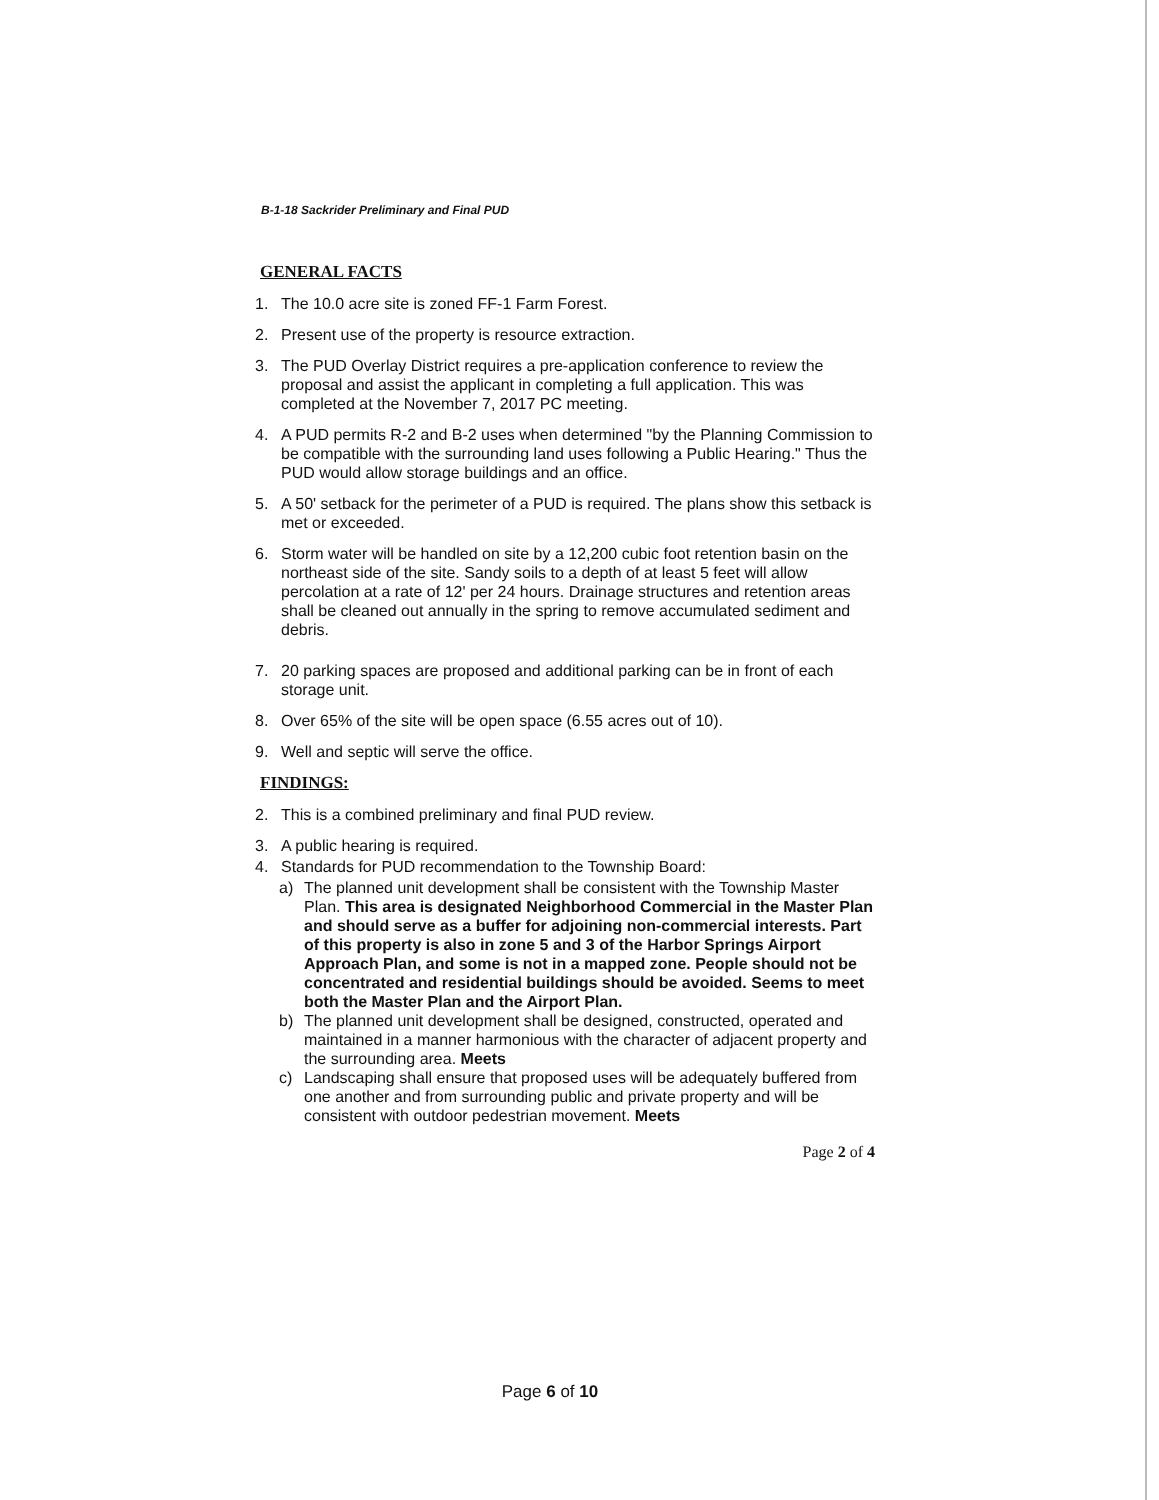B-1-18 Sackrider Preliminary and Final PUD
GENERAL FACTS
1. The 10.0 acre site is zoned FF-1 Farm Forest.
2. Present use of the property is resource extraction.
3. The PUD Overlay District requires a pre-application conference to review the proposal and assist the applicant in completing a full application. This was completed at the November 7, 2017 PC meeting.
4. A PUD permits R-2 and B-2 uses when determined "by the Planning Commission to be compatible with the surrounding land uses following a Public Hearing." Thus the PUD would allow storage buildings and an office.
5. A 50' setback for the perimeter of a PUD is required. The plans show this setback is met or exceeded.
6. Storm water will be handled on site by a 12,200 cubic foot retention basin on the northeast side of the site. Sandy soils to a depth of at least 5 feet will allow percolation at a rate of 12' per 24 hours. Drainage structures and retention areas shall be cleaned out annually in the spring to remove accumulated sediment and debris.
7. 20 parking spaces are proposed and additional parking can be in front of each storage unit.
8. Over 65% of the site will be open space (6.55 acres out of 10).
9. Well and septic will serve the office.
FINDINGS:
2. This is a combined preliminary and final PUD review.
3. A public hearing is required.
4. Standards for PUD recommendation to the Township Board:
a) The planned unit development shall be consistent with the Township Master Plan. This area is designated Neighborhood Commercial in the Master Plan and should serve as a buffer for adjoining non-commercial interests. Part of this property is also in zone 5 and 3 of the Harbor Springs Airport Approach Plan, and some is not in a mapped zone. People should not be concentrated and residential buildings should be avoided. Seems to meet both the Master Plan and the Airport Plan.
b) The planned unit development shall be designed, constructed, operated and maintained in a manner harmonious with the character of adjacent property and the surrounding area. Meets
c) Landscaping shall ensure that proposed uses will be adequately buffered from one another and from surrounding public and private property and will be consistent with outdoor pedestrian movement. Meets
Page 2 of 4
Page 6 of 10